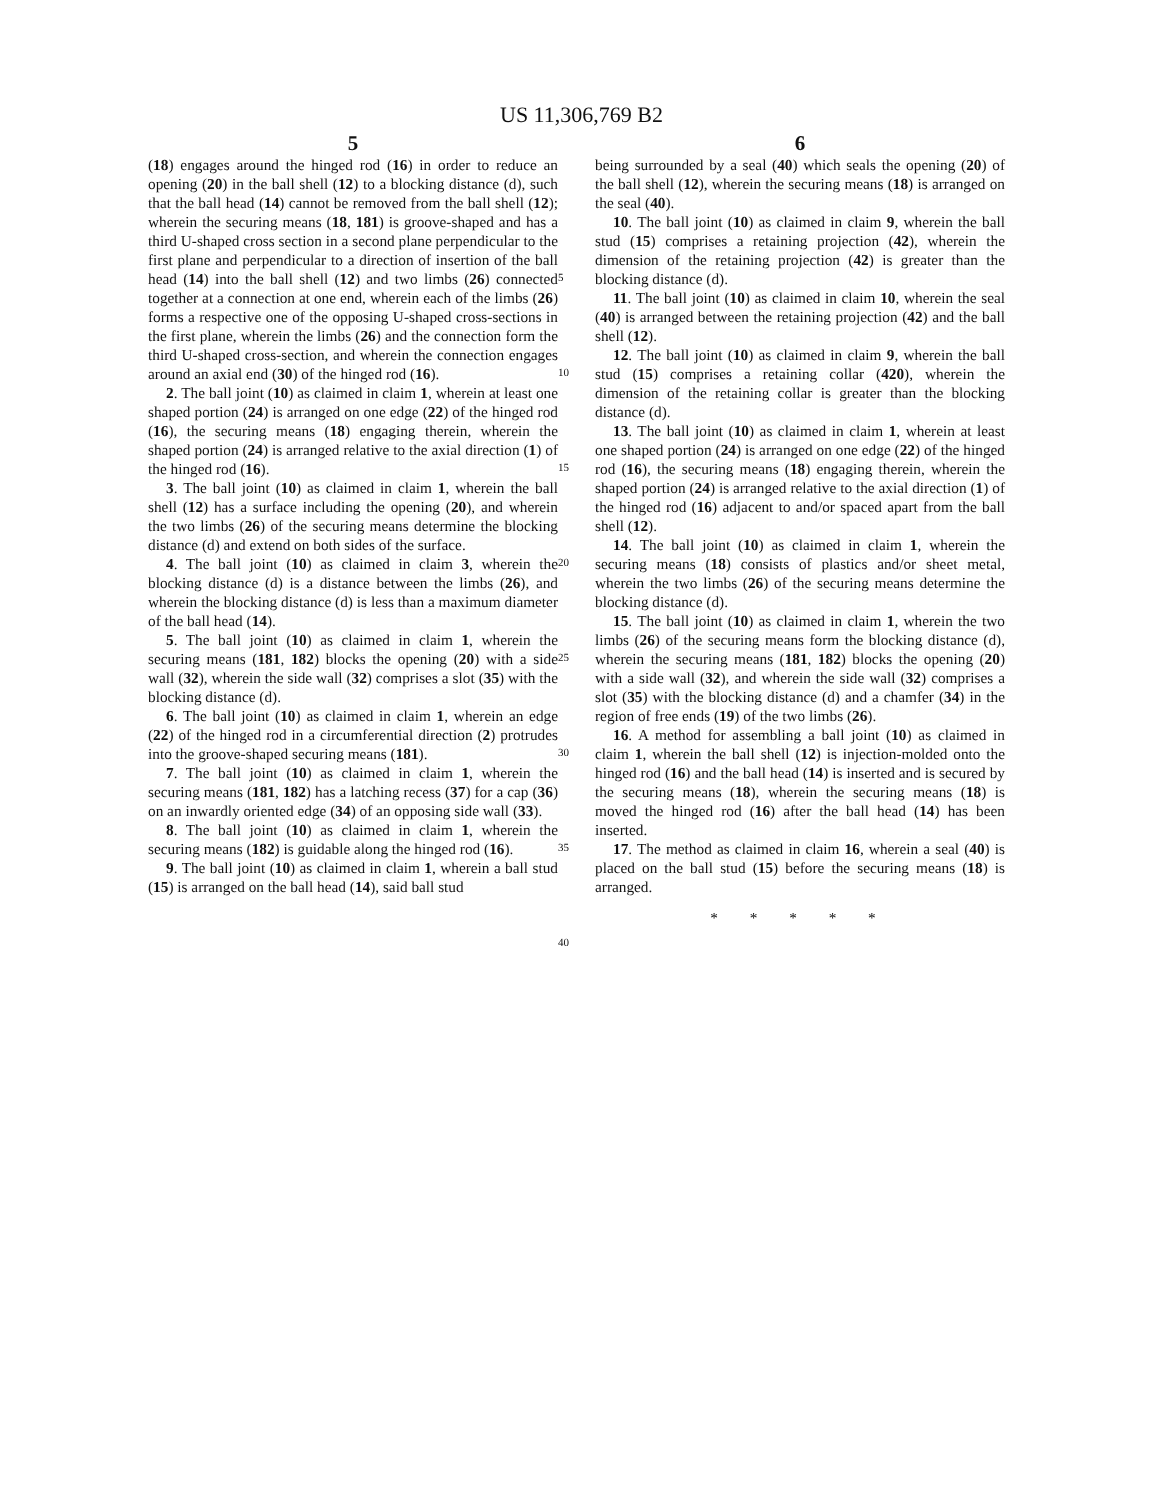US 11,306,769 B2
5
(18) engages around the hinged rod (16) in order to reduce an opening (20) in the ball shell (12) to a blocking distance (d), such that the ball head (14) cannot be removed from the ball shell (12); wherein the securing means (18, 181) is groove-shaped and has a third U-shaped cross section in a second plane perpendicular to the first plane and perpendicular to a direction of insertion of the ball head (14) into the ball shell (12) and two limbs (26) connected together at a connection at one end, wherein each of the limbs (26) forms a respective one of the opposing U-shaped cross-sections in the first plane, wherein the limbs (26) and the connection form the third U-shaped cross-section, and wherein the connection engages around an axial end (30) of the hinged rod (16).
2. The ball joint (10) as claimed in claim 1, wherein at least one shaped portion (24) is arranged on one edge (22) of the hinged rod (16), the securing means (18) engaging therein, wherein the shaped portion (24) is arranged relative to the axial direction (1) of the hinged rod (16).
3. The ball joint (10) as claimed in claim 1, wherein the ball shell (12) has a surface including the opening (20), and wherein the two limbs (26) of the securing means determine the blocking distance (d) and extend on both sides of the surface.
4. The ball joint (10) as claimed in claim 3, wherein the blocking distance (d) is a distance between the limbs (26), and wherein the blocking distance (d) is less than a maximum diameter of the ball head (14).
5. The ball joint (10) as claimed in claim 1, wherein the securing means (181, 182) blocks the opening (20) with a side wall (32), wherein the side wall (32) comprises a slot (35) with the blocking distance (d).
6. The ball joint (10) as claimed in claim 1, wherein an edge (22) of the hinged rod in a circumferential direction (2) protrudes into the groove-shaped securing means (181).
7. The ball joint (10) as claimed in claim 1, wherein the securing means (181, 182) has a latching recess (37) for a cap (36) on an inwardly oriented edge (34) of an opposing side wall (33).
8. The ball joint (10) as claimed in claim 1, wherein the securing means (182) is guidable along the hinged rod (16).
9. The ball joint (10) as claimed in claim 1, wherein a ball stud (15) is arranged on the ball head (14), said ball stud
5
10
15
20
25
30
35
40
6
being surrounded by a seal (40) which seals the opening (20) of the ball shell (12), wherein the securing means (18) is arranged on the seal (40).
10. The ball joint (10) as claimed in claim 9, wherein the ball stud (15) comprises a retaining projection (42), wherein the dimension of the retaining projection (42) is greater than the blocking distance (d).
11. The ball joint (10) as claimed in claim 10, wherein the seal (40) is arranged between the retaining projection (42) and the ball shell (12).
12. The ball joint (10) as claimed in claim 9, wherein the ball stud (15) comprises a retaining collar (420), wherein the dimension of the retaining collar is greater than the blocking distance (d).
13. The ball joint (10) as claimed in claim 1, wherein at least one shaped portion (24) is arranged on one edge (22) of the hinged rod (16), the securing means (18) engaging therein, wherein the shaped portion (24) is arranged relative to the axial direction (1) of the hinged rod (16) adjacent to and/or spaced apart from the ball shell (12).
14. The ball joint (10) as claimed in claim 1, wherein the securing means (18) consists of plastics and/or sheet metal, wherein the two limbs (26) of the securing means determine the blocking distance (d).
15. The ball joint (10) as claimed in claim 1, wherein the two limbs (26) of the securing means form the blocking distance (d), wherein the securing means (181, 182) blocks the opening (20) with a side wall (32), and wherein the side wall (32) comprises a slot (35) with the blocking distance (d) and a chamfer (34) in the region of free ends (19) of the two limbs (26).
16. A method for assembling a ball joint (10) as claimed in claim 1, wherein the ball shell (12) is injection-molded onto the hinged rod (16) and the ball head (14) is inserted and is secured by the securing means (18), wherein the securing means (18) is moved the hinged rod (16) after the ball head (14) has been inserted.
17. The method as claimed in claim 16, wherein a seal (40) is placed on the ball stud (15) before the securing means (18) is arranged.
* * * * *